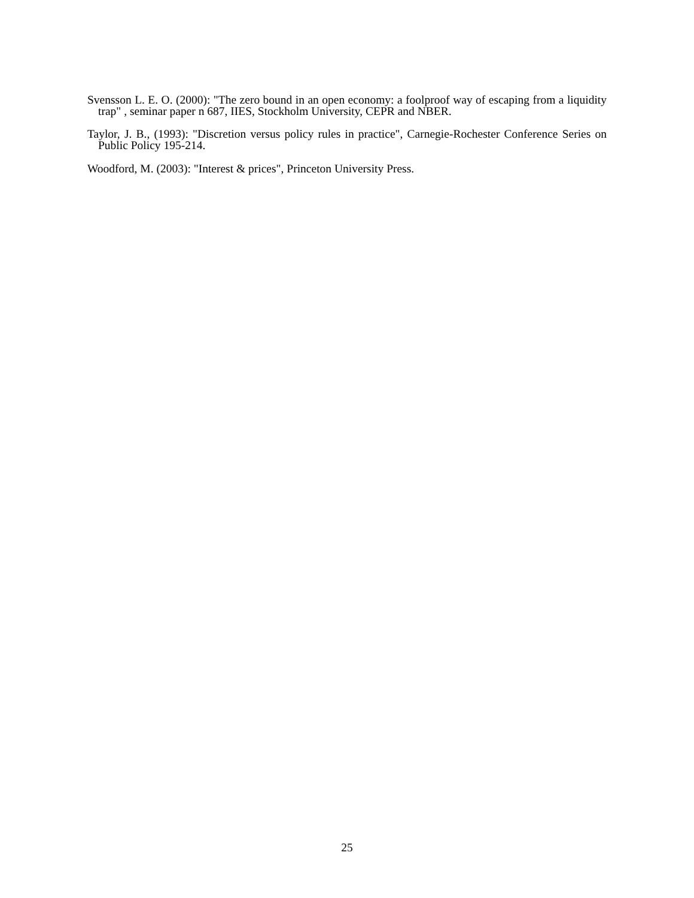Svensson L. E. O. (2000): "The zero bound in an open economy: a foolproof way of escaping from a liquidity trap" , seminar paper n 687, IIES, Stockholm University, CEPR and NBER.
Taylor, J. B., (1993): "Discretion versus policy rules in practice", Carnegie-Rochester Conference Series on Public Policy 195-214.
Woodford, M. (2003): "Interest & prices", Princeton University Press.
25